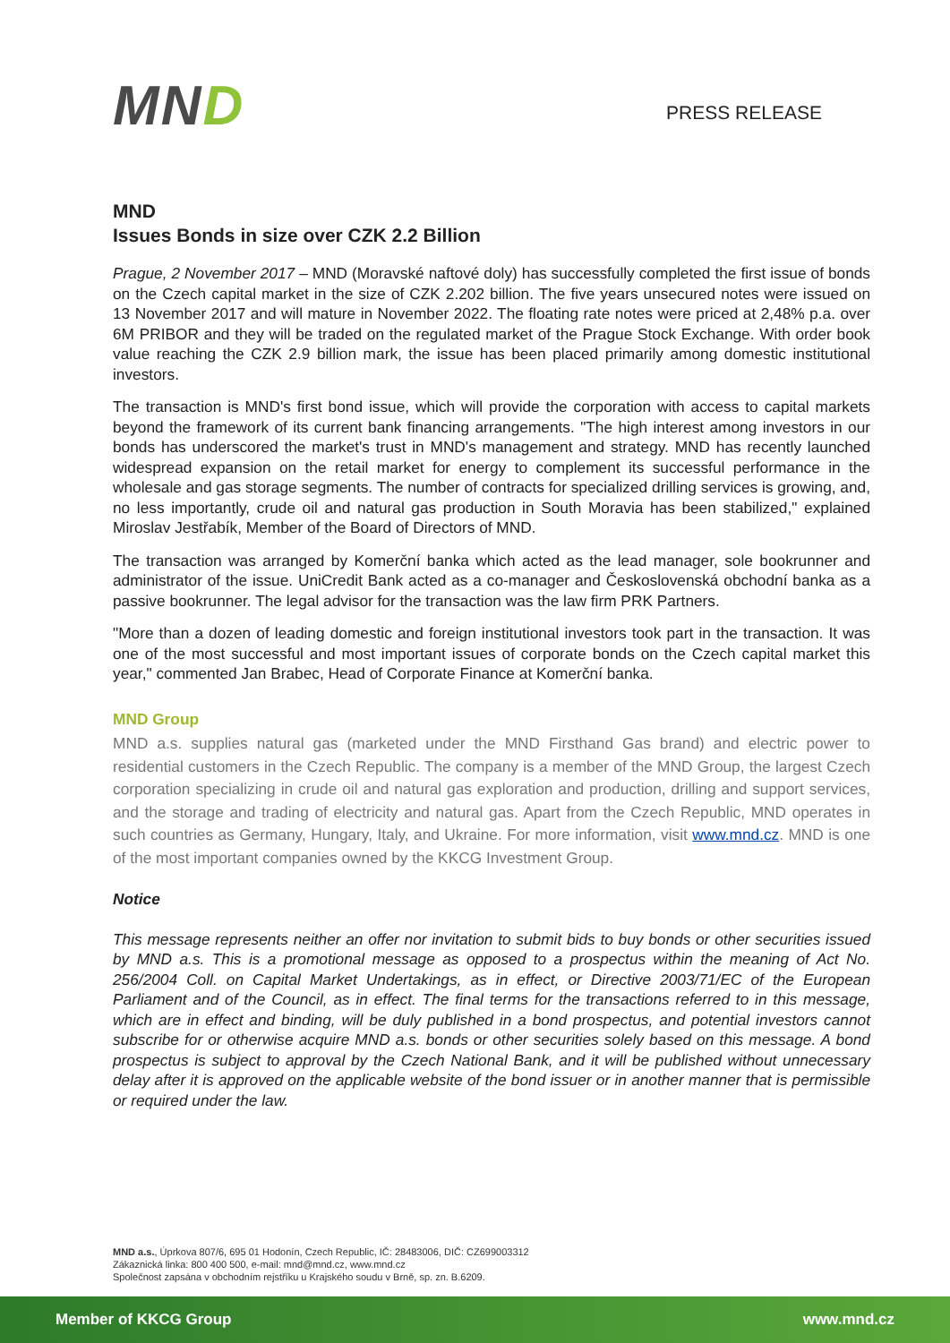MND
PRESS RELEASE
MND
Issues Bonds in size over CZK 2.2 Billion
Prague, 2 November 2017 – MND (Moravské naftové doly) has successfully completed the first issue of bonds on the Czech capital market in the size of CZK 2.202 billion. The five years unsecured notes were issued on 13 November 2017 and will mature in November 2022. The floating rate notes were priced at 2,48% p.a. over 6M PRIBOR and they will be traded on the regulated market of the Prague Stock Exchange. With order book value reaching the CZK 2.9 billion mark, the issue has been placed primarily among domestic institutional investors.
The transaction is MND's first bond issue, which will provide the corporation with access to capital markets beyond the framework of its current bank financing arrangements. "The high interest among investors in our bonds has underscored the market's trust in MND's management and strategy. MND has recently launched widespread expansion on the retail market for energy to complement its successful performance in the wholesale and gas storage segments. The number of contracts for specialized drilling services is growing, and, no less importantly, crude oil and natural gas production in South Moravia has been stabilized," explained Miroslav Jestřabík, Member of the Board of Directors of MND.
The transaction was arranged by Komerční banka which acted as the lead manager, sole bookrunner and administrator of the issue. UniCredit Bank acted as a co-manager and Československá obchodní banka as a passive bookrunner. The legal advisor for the transaction was the law firm PRK Partners.
"More than a dozen of leading domestic and foreign institutional investors took part in the transaction. It was one of the most successful and most important issues of corporate bonds on the Czech capital market this year," commented Jan Brabec, Head of Corporate Finance at Komerční banka.
MND Group
MND a.s. supplies natural gas (marketed under the MND Firsthand Gas brand) and electric power to residential customers in the Czech Republic. The company is a member of the MND Group, the largest Czech corporation specializing in crude oil and natural gas exploration and production, drilling and support services, and the storage and trading of electricity and natural gas. Apart from the Czech Republic, MND operates in such countries as Germany, Hungary, Italy, and Ukraine. For more information, visit www.mnd.cz. MND is one of the most important companies owned by the KKCG Investment Group.
Notice
This message represents neither an offer nor invitation to submit bids to buy bonds or other securities issued by MND a.s. This is a promotional message as opposed to a prospectus within the meaning of Act No. 256/2004 Coll. on Capital Market Undertakings, as in effect, or Directive 2003/71/EC of the European Parliament and of the Council, as in effect. The final terms for the transactions referred to in this message, which are in effect and binding, will be duly published in a bond prospectus, and potential investors cannot subscribe for or otherwise acquire MND a.s. bonds or other securities solely based on this message. A bond prospectus is subject to approval by the Czech National Bank, and it will be published without unnecessary delay after it is approved on the applicable website of the bond issuer or in another manner that is permissible or required under the law.
MND a.s., Úprkova 807/6, 695 01 Hodonín, Czech Republic, IČ: 28483006, DIČ: CZ699003312
Zákaznická linka: 800 400 500, e-mail: mnd@mnd.cz, www.mnd.cz
Společnost zapsána v obchodním rejstříku u Krajského soudu v Brně, sp. zn. B.6209.
Member of KKCG Group www.mnd.cz